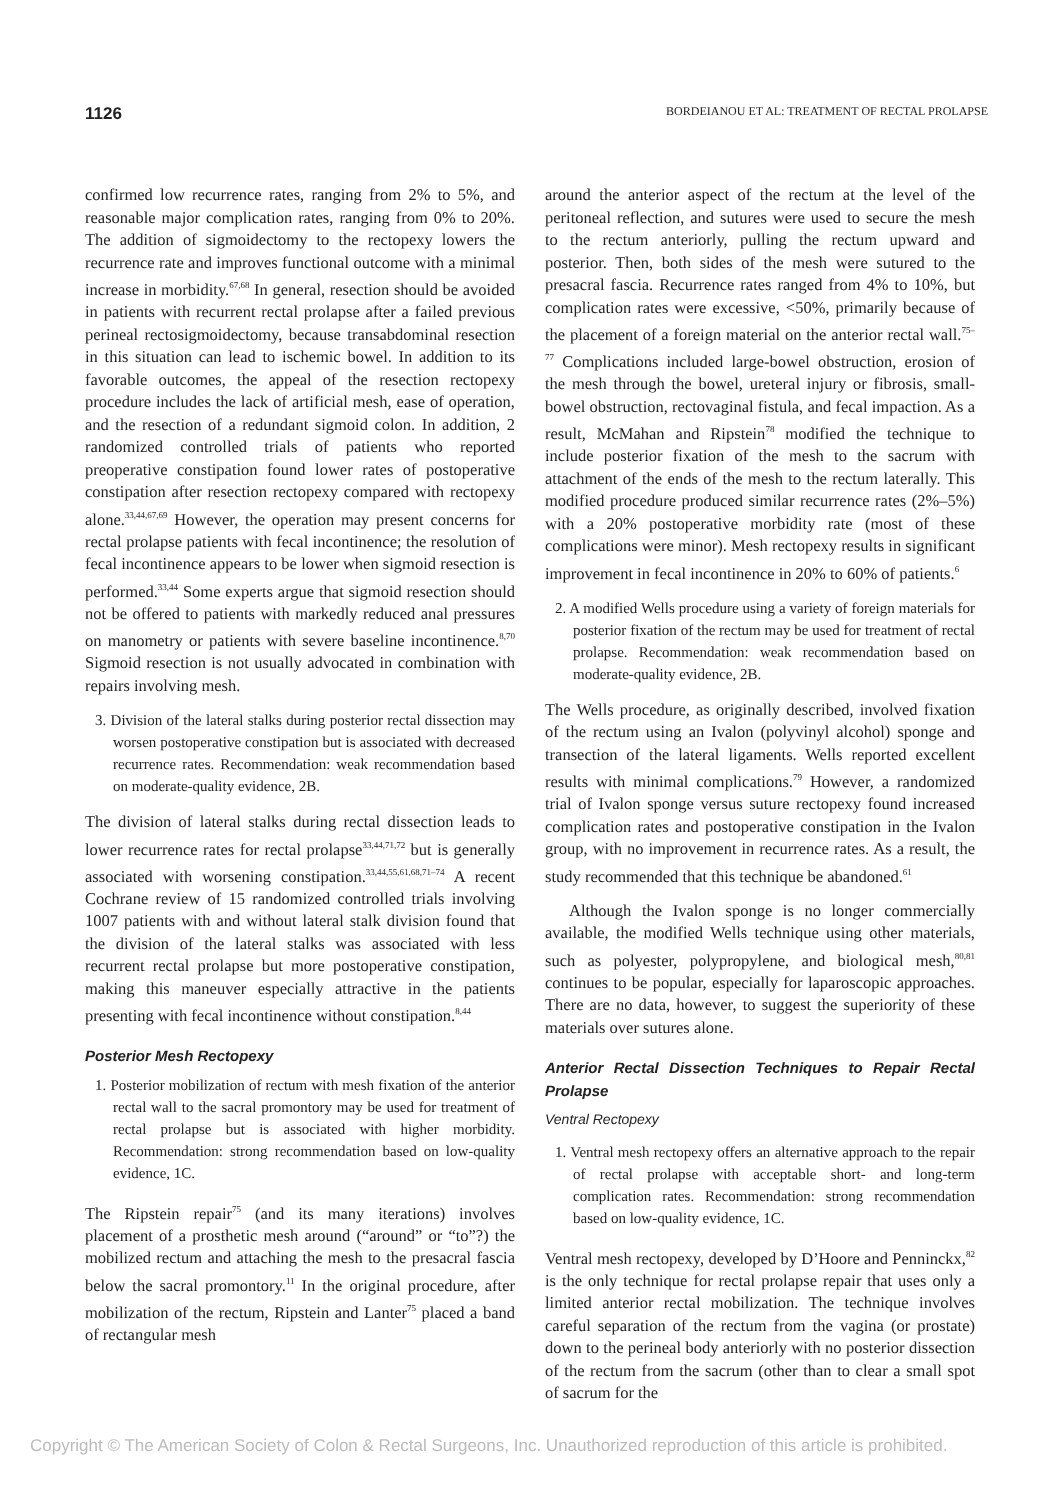1126 BORDEIANOU ET AL: TREATMENT OF RECTAL PROLAPSE
confirmed low recurrence rates, ranging from 2% to 5%, and reasonable major complication rates, ranging from 0% to 20%. The addition of sigmoidectomy to the rectopexy lowers the recurrence rate and improves functional outcome with a minimal increase in morbidity.<sup>67,68</sup> In general, resection should be avoided in patients with recurrent rectal prolapse after a failed previous perineal rectosigmoidectomy, because transabdominal resection in this situation can lead to ischemic bowel. In addition to its favorable outcomes, the appeal of the resection rectopexy procedure includes the lack of artificial mesh, ease of operation, and the resection of a redundant sigmoid colon. In addition, 2 randomized controlled trials of patients who reported preoperative constipation found lower rates of postoperative constipation after resection rectopexy compared with rectopexy alone.<sup>33,44,67,69</sup> However, the operation may present concerns for rectal prolapse patients with fecal incontinence; the resolution of fecal incontinence appears to be lower when sigmoid resection is performed.<sup>33,44</sup> Some experts argue that sigmoid resection should not be offered to patients with markedly reduced anal pressures on manometry or patients with severe baseline incontinence.<sup>8,70</sup> Sigmoid resection is not usually advocated in combination with repairs involving mesh.
3. Division of the lateral stalks during posterior rectal dissection may worsen postoperative constipation but is associated with decreased recurrence rates. Recommendation: weak recommendation based on moderate-quality evidence, 2B.
The division of lateral stalks during rectal dissection leads to lower recurrence rates for rectal prolapse<sup>33,44,71,72</sup> but is generally associated with worsening constipation.<sup>33,44,55,61,68,71–74</sup> A recent Cochrane review of 15 randomized controlled trials involving 1007 patients with and without lateral stalk division found that the division of the lateral stalks was associated with less recurrent rectal prolapse but more postoperative constipation, making this maneuver especially attractive in the patients presenting with fecal incontinence without constipation.<sup>8,44</sup>
Posterior Mesh Rectopexy
1. Posterior mobilization of rectum with mesh fixation of the anterior rectal wall to the sacral promontory may be used for treatment of rectal prolapse but is associated with higher morbidity. Recommendation: strong recommendation based on low-quality evidence, 1C.
The Ripstein repair<sup>75</sup> (and its many iterations) involves placement of a prosthetic mesh around (“around” or “to”?) the mobilized rectum and attaching the mesh to the presacral fascia below the sacral promontory.<sup>11</sup> In the original procedure, after mobilization of the rectum, Ripstein and Lanter<sup>75</sup> placed a band of rectangular mesh
around the anterior aspect of the rectum at the level of the peritoneal reflection, and sutures were used to secure the mesh to the rectum anteriorly, pulling the rectum upward and posterior. Then, both sides of the mesh were sutured to the presacral fascia. Recurrence rates ranged from 4% to 10%, but complication rates were excessive, <50%, primarily because of the placement of a foreign material on the anterior rectal wall.<sup>75–77</sup> Complications included large-bowel obstruction, erosion of the mesh through the bowel, ureteral injury or fibrosis, small-bowel obstruction, rectovaginal fistula, and fecal impaction. As a result, McMahan and Ripstein<sup>78</sup> modified the technique to include posterior fixation of the mesh to the sacrum with attachment of the ends of the mesh to the rectum laterally. This modified procedure produced similar recurrence rates (2%–5%) with a 20% postoperative morbidity rate (most of these complications were minor). Mesh rectopexy results in significant improvement in fecal incontinence in 20% to 60% of patients.<sup>6</sup>
2. A modified Wells procedure using a variety of foreign materials for posterior fixation of the rectum may be used for treatment of rectal prolapse. Recommendation: weak recommendation based on moderate-quality evidence, 2B.
The Wells procedure, as originally described, involved fixation of the rectum using an Ivalon (polyvinyl alcohol) sponge and transection of the lateral ligaments. Wells reported excellent results with minimal complications.<sup>79</sup> However, a randomized trial of Ivalon sponge versus suture rectopexy found increased complication rates and postoperative constipation in the Ivalon group, with no improvement in recurrence rates. As a result, the study recommended that this technique be abandoned.<sup>61</sup>
Although the Ivalon sponge is no longer commercially available, the modified Wells technique using other materials, such as polyester, polypropylene, and biological mesh,<sup>80,81</sup> continues to be popular, especially for laparoscopic approaches. There are no data, however, to suggest the superiority of these materials over sutures alone.
Anterior Rectal Dissection Techniques to Repair Rectal Prolapse
Ventral Rectopexy
1. Ventral mesh rectopexy offers an alternative approach to the repair of rectal prolapse with acceptable short- and long-term complication rates. Recommendation: strong recommendation based on low-quality evidence, 1C.
Ventral mesh rectopexy, developed by D’Hoore and Penninckx,<sup>82</sup> is the only technique for rectal prolapse repair that uses only a limited anterior rectal mobilization. The technique involves careful separation of the rectum from the vagina (or prostate) down to the perineal body anteriorly with no posterior dissection of the rectum from the sacrum (other than to clear a small spot of sacrum for the
Copyright © The American Society of Colon & Rectal Surgeons, Inc. Unauthorized reproduction of this article is prohibited.